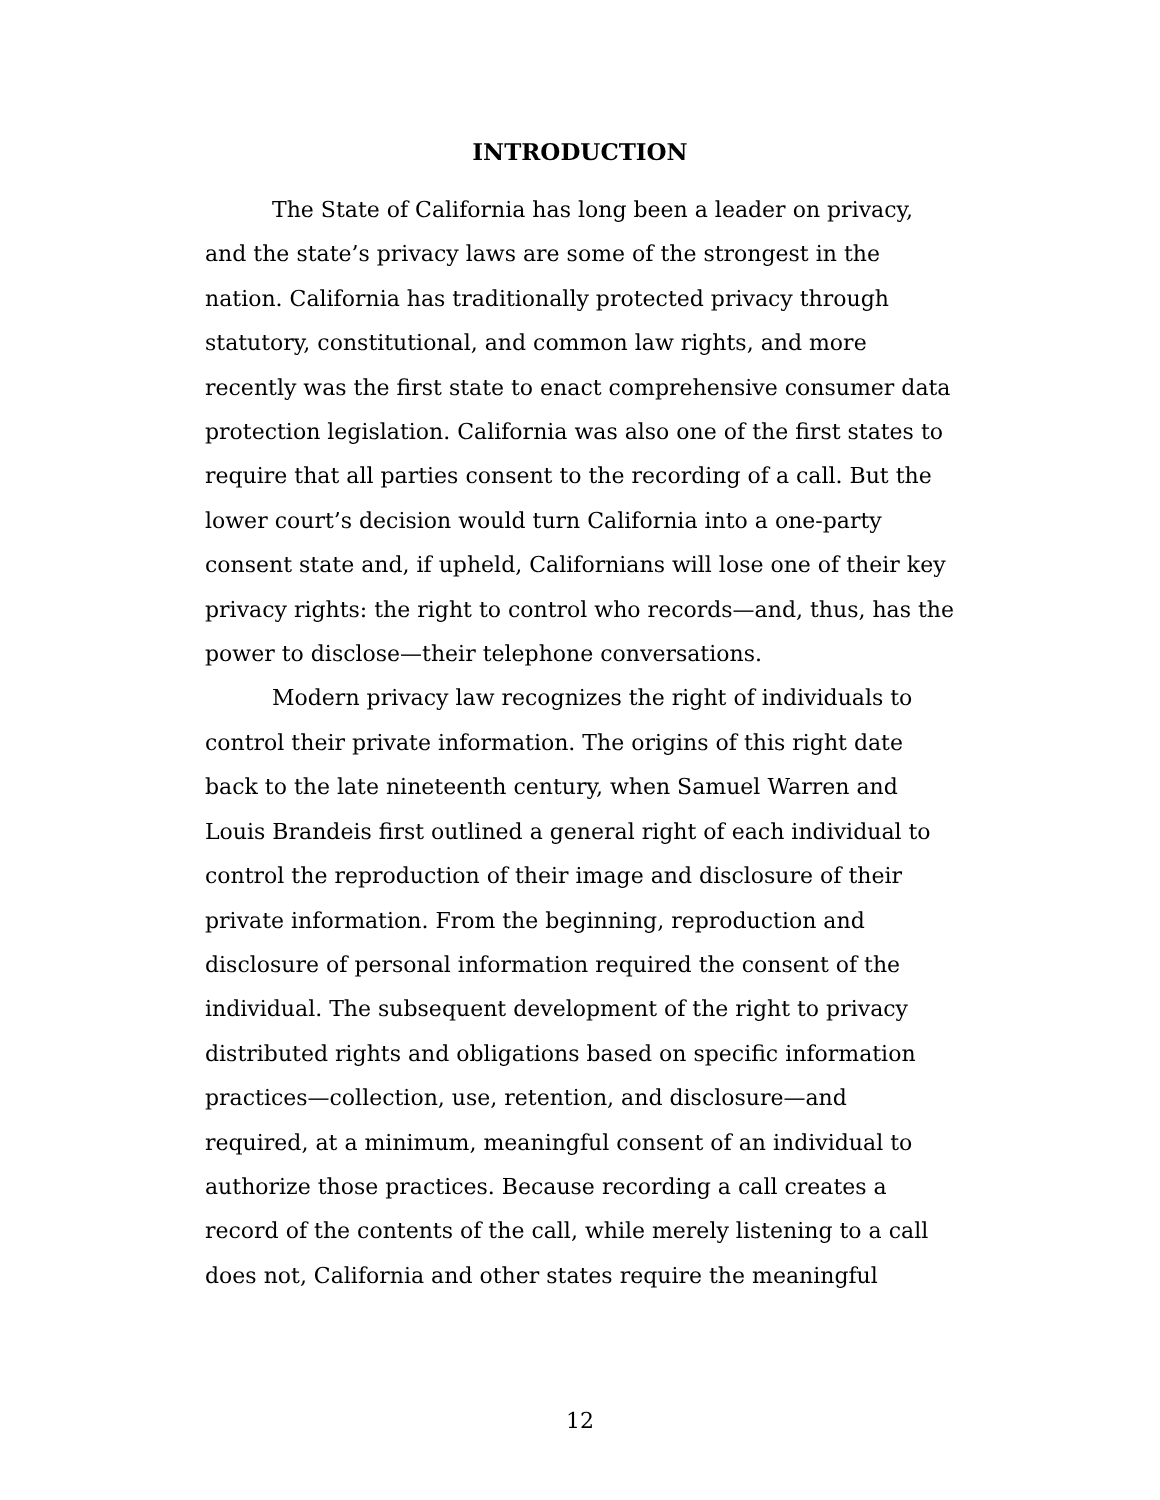INTRODUCTION
The State of California has long been a leader on privacy, and the state’s privacy laws are some of the strongest in the nation. California has traditionally protected privacy through statutory, constitutional, and common law rights, and more recently was the first state to enact comprehensive consumer data protection legislation. California was also one of the first states to require that all parties consent to the recording of a call. But the lower court’s decision would turn California into a one-party consent state and, if upheld, Californians will lose one of their key privacy rights: the right to control who records—and, thus, has the power to disclose—their telephone conversations.
Modern privacy law recognizes the right of individuals to control their private information. The origins of this right date back to the late nineteenth century, when Samuel Warren and Louis Brandeis first outlined a general right of each individual to control the reproduction of their image and disclosure of their private information. From the beginning, reproduction and disclosure of personal information required the consent of the individual. The subsequent development of the right to privacy distributed rights and obligations based on specific information practices—collection, use, retention, and disclosure—and required, at a minimum, meaningful consent of an individual to authorize those practices. Because recording a call creates a record of the contents of the call, while merely listening to a call does not, California and other states require the meaningful
12